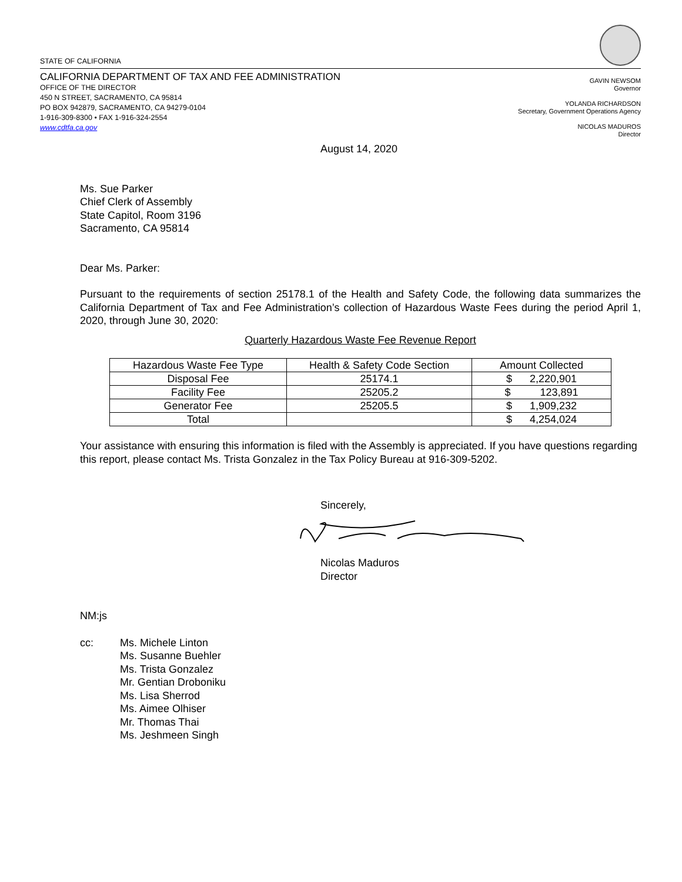STATE OF CALIFORNIA
CALIFORNIA DEPARTMENT OF TAX AND FEE ADMINISTRATION
OFFICE OF THE DIRECTOR
450 N STREET, SACRAMENTO, CA 95814
PO BOX 942879, SACRAMENTO, CA 94279-0104
1-916-309-8300 • FAX 1-916-324-2554
www.cdtfa.ca.gov
GAVIN NEWSOM
Governor
YOLANDA RICHARDSON
Secretary, Government Operations Agency
NICOLAS MADUROS
Director
August 14, 2020
Ms. Sue Parker
Chief Clerk of Assembly
State Capitol, Room 3196
Sacramento, CA 95814
Dear Ms. Parker:
Pursuant to the requirements of section 25178.1 of the Health and Safety Code, the following data summarizes the California Department of Tax and Fee Administration’s collection of Hazardous Waste Fees during the period April 1, 2020, through June 30, 2020:
Quarterly Hazardous Waste Fee Revenue Report
| Hazardous Waste Fee Type | Health & Safety Code Section | Amount Collected |
| --- | --- | --- |
| Disposal Fee | 25174.1 | $ 2,220,901 |
| Facility Fee | 25205.2 | $ 123,891 |
| Generator Fee | 25205.5 | $ 1,909,232 |
| Total | | $ 4,254,024 |
Your assistance with ensuring this information is filed with the Assembly is appreciated. If you have questions regarding this report, please contact Ms. Trista Gonzalez in the Tax Policy Bureau at 916-309-5202.
Sincerely,
Nicolas Maduros
Director
NM:js
cc: Ms. Michele Linton
Ms. Susanne Buehler
Ms. Trista Gonzalez
Mr. Gentian Droboniku
Ms. Lisa Sherrod
Ms. Aimee Olhiser
Mr. Thomas Thai
Ms. Jeshmeen Singh